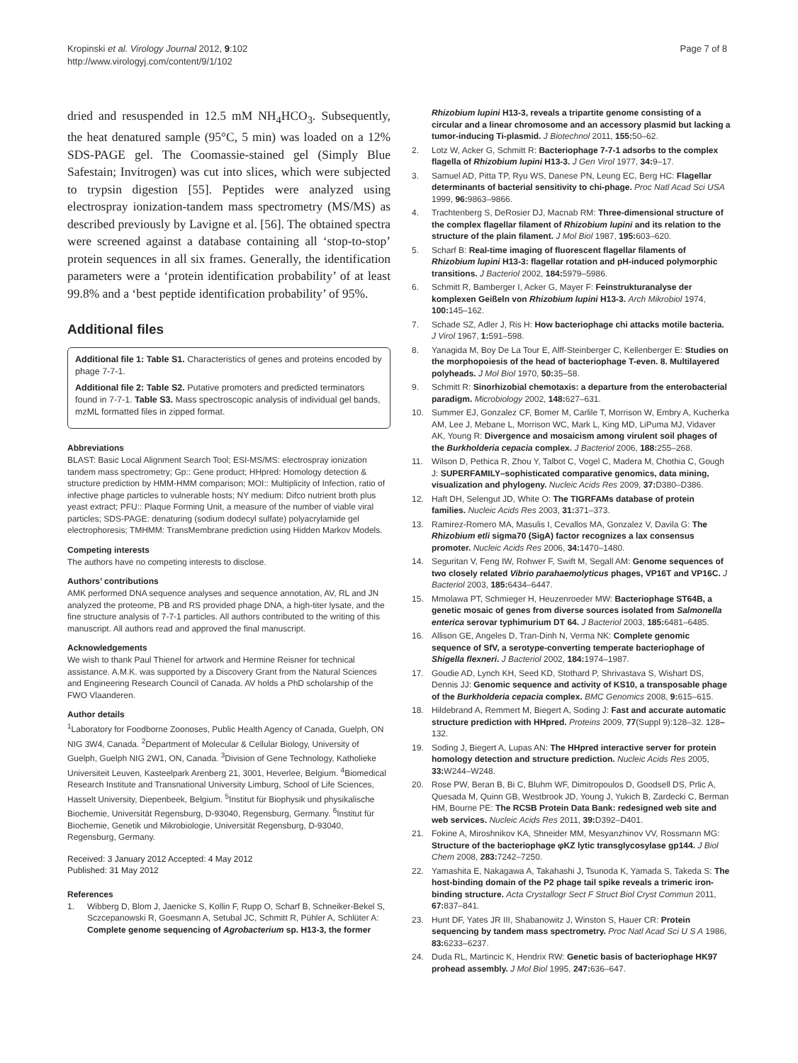Kropinski et al. Virology Journal 2012, 9:102
http://www.virologyj.com/content/9/1/102
Page 7 of 8
dried and resuspended in 12.5 mM NH<sub>4</sub>HCO<sub>3</sub>. Subsequently, the heat denatured sample (95°C, 5 min) was loaded on a 12% SDS-PAGE gel. The Coomassie-stained gel (Simply Blue Safestain; Invitrogen) was cut into slices, which were subjected to trypsin digestion [55]. Peptides were analyzed using electrospray ionization-tandem mass spectrometry (MS/MS) as described previously by Lavigne et al. [56]. The obtained spectra were screened against a database containing all ‘stop-to-stop’ protein sequences in all six frames. Generally, the identification parameters were a ‘protein identification probability’ of at least 99.8% and a ‘best peptide identification probability’ of 95%.
Additional files
Additional file 1: Table S1. Characteristics of genes and proteins encoded by phage 7-7-1.
Additional file 2: Table S2. Putative promoters and predicted terminators found in 7-7-1. Table S3. Mass spectroscopic analysis of individual gel bands, mzML formatted files in zipped format.
Abbreviations
BLAST: Basic Local Alignment Search Tool; ESI-MS/MS: electrospray ionization tandem mass spectrometry; Gp:: Gene product; HHpred: Homology detection & structure prediction by HMM-HMM comparison; MOI:: Multiplicity of Infection, ratio of infective phage particles to vulnerable hosts; NY medium: Difco nutrient broth plus yeast extract; PFU:: Plaque Forming Unit, a measure of the number of viable viral particles; SDS-PAGE: denaturing (sodium dodecyl sulfate) polyacrylamide gel electrophoresis; TMHMM: TransMembrane prediction using Hidden Markov Models.
Competing interests
The authors have no competing interests to disclose.
Authors’ contributions
AMK performed DNA sequence analyses and sequence annotation, AV, RL and JN analyzed the proteome, PB and RS provided phage DNA, a high-titer lysate, and the fine structure analysis of 7-7-1 particles. All authors contributed to the writing of this manuscript. All authors read and approved the final manuscript.
Acknowledgements
We wish to thank Paul Thienel for artwork and Hermine Reisner for technical assistance. A.M.K. was supported by a Discovery Grant from the Natural Sciences and Engineering Research Council of Canada. AV holds a PhD scholarship of the FWO Vlaanderen.
Author details
<sup>1</sup> Laboratory for Foodborne Zoonoses, Public Health Agency of Canada, Guelph, ON NIG 3W4, Canada. <sup>2</sup>Department of Molecular & Cellular Biology, University of Guelph, Guelph NIG 2W1, ON, Canada. <sup>3</sup>Division of Gene Technology, Katholieke Universiteit Leuven, Kasteelpark Arenberg 21, 3001, Heverlee, Belgium. <sup>4</sup>Biomedical Research Institute and Transnational University Limburg, School of Life Sciences, Hasselt University, Diepenbeek, Belgium. <sup>5</sup>Institut für Biophysik und physikalische Biochemie, Universität Regensburg, D-93040, Regensburg, Germany. <sup>6</sup>Institut für Biochemie, Genetik und Mikrobiologie, Universität Regensburg, D-93040, Regensburg, Germany.
Received: 3 January 2012 Accepted: 4 May 2012
Published: 31 May 2012
References
1. Wibberg D, Blom J, Jaenicke S, Kollin F, Rupp O, Scharf B, Schneiker-Bekel S, Sczcepanowski R, Goesmann A, Setubal JC, Schmitt R, Pühler A, Schlüter A: Complete genome sequencing of Agrobacterium sp. H13-3, the former
Rhizobium lupini H13-3, reveals a tripartite genome consisting of a circular and a linear chromosome and an accessory plasmid but lacking a tumor-inducing Ti-plasmid. J Biotechnol 2011, 155: 50–62.
2. Lotz W, Acker G, Schmitt R: Bacteriophage 7-7-1 adsorbs to the complex flagella of Rhizobium lupini H13-3. J Gen Virol 1977, 34: 9–17.
3. Samuel AD, Pitta TP, Ryu WS, Danese PN, Leung EC, Berg HC: Flagellar determinants of bacterial sensitivity to chi-phage. Proc Natl Acad Sci USA 1999, 96: 9863–9866.
4. Trachtenberg S, DeRosier DJ, Macnab RM: Three-dimensional structure of the complex flagellar filament of Rhizobium lupini and its relation to the structure of the plain filament. J Mol Biol 1987, 195: 603–620.
5. Scharf B: Real-time imaging of fluorescent flagellar filaments of Rhizobium lupini H13-3: flagellar rotation and pH-induced polymorphic transitions. J Bacteriol 2002, 184: 5979–5986.
6. Schmitt R, Bamberger I, Acker G, Mayer F: Feinstrukturanalyse der komplexen Geißeln von Rhizobium lupini H13-3. Arch Mikrobiol 1974, 100: 145–162.
7. Schade SZ, Adler J, Ris H: How bacteriophage chi attacks motile bacteria. J Virol 1967, 1: 591–598.
8. Yanagida M, Boy De La Tour E, Alff-Steinberger C, Kellenberger E: Studies on the morphopoiesis of the head of bacteriophage T-even. 8. Multilayered polyheads. J Mol Biol 1970, 50: 35–58.
9. Schmitt R: Sinorhizobial chemotaxis: a departure from the enterobacterial paradigm. Microbiology 2002, 148: 627–631.
10. Summer EJ, Gonzalez CF, Bomer M, Carlile T, Morrison W, Embry A, Kucherka AM, Lee J, Mebane L, Morrison WC, Mark L, King MD, LiPuma MJ, Vidaver AK, Young R: Divergence and mosaicism among virulent soil phages of the Burkholderia cepacia complex. J Bacteriol 2006, 188: 255–268.
11. Wilson D, Pethica R, Zhou Y, Talbot C, Vogel C, Madera M, Chothia C, Gough J: SUPERFAMILY–sophisticated comparative genomics, data mining, visualization and phylogeny. Nucleic Acids Res 2009, 37: D380–D386.
12. Haft DH, Selengut JD, White O: The TIGRFAMs database of protein families. Nucleic Acids Res 2003, 31: 371–373.
13. Ramirez-Romero MA, Masulis I, Cevallos MA, Gonzalez V, Davila G: The Rhizobium etli sigma70 (SigA) factor recognizes a lax consensus promoter. Nucleic Acids Res 2006, 34: 1470–1480.
14. Seguritan V, Feng IW, Rohwer F, Swift M, Segall AM: Genome sequences of two closely related Vibrio parahaemolyticus phages, VP16T and VP16C. J Bacteriol 2003, 185: 6434–6447.
15. Mmolawa PT, Schmieger H, Heuzenroeder MW: Bacteriophage ST64B, a genetic mosaic of genes from diverse sources isolated from Salmonella enterica serovar typhimurium DT 64. J Bacteriol 2003, 185: 6481–6485.
16. Allison GE, Angeles D, Tran-Dinh N, Verma NK: Complete genomic sequence of SfV, a serotype-converting temperate bacteriophage of Shigella flexneri. J Bacteriol 2002, 184: 1974–1987.
17. Goudie AD, Lynch KH, Seed KD, Stothard P, Shrivastava S, Wishart DS, Dennis JJ: Genomic sequence and activity of KS10, a transposable phage of the Burkholderia cepacia complex. BMC Genomics 2008, 9: 615–615.
18. Hildebrand A, Remmert M, Biegert A, Soding J: Fast and accurate automatic structure prediction with HHpred. Proteins 2009, 77(Suppl 9):128–32. 128–132.
19. Soding J, Biegert A, Lupas AN: The HHpred interactive server for protein homology detection and structure prediction. Nucleic Acids Res 2005, 33: W244–W248.
20. Rose PW, Beran B, Bi C, Bluhm WF, Dimitropoulos D, Goodsell DS, Prlic A, Quesada M, Quinn GB, Westbrook JD, Young J, Yukich B, Zardecki C, Berman HM, Bourne PE: The RCSB Protein Data Bank: redesigned web site and web services. Nucleic Acids Res 2011, 39: D392–D401.
21. Fokine A, Miroshnikov KA, Shneider MM, Mesyanzhinov VV, Rossmann MG: Structure of the bacteriophage φKZ lytic transglycosylase gp144. J Biol Chem 2008, 283: 7242–7250.
22. Yamashita E, Nakagawa A, Takahashi J, Tsunoda K, Yamada S, Takeda S: The host-binding domain of the P2 phage tail spike reveals a trimeric iron-binding structure. Acta Crystallogr Sect F Struct Biol Cryst Commun 2011, 67: 837–841.
23. Hunt DF, Yates JR III, Shabanowitz J, Winston S, Hauer CR: Protein sequencing by tandem mass spectrometry. Proc Natl Acad Sci U S A 1986, 83: 6233–6237.
24. Duda RL, Martincic K, Hendrix RW: Genetic basis of bacteriophage HK97 prohead assembly. J Mol Biol 1995, 247: 636–647.